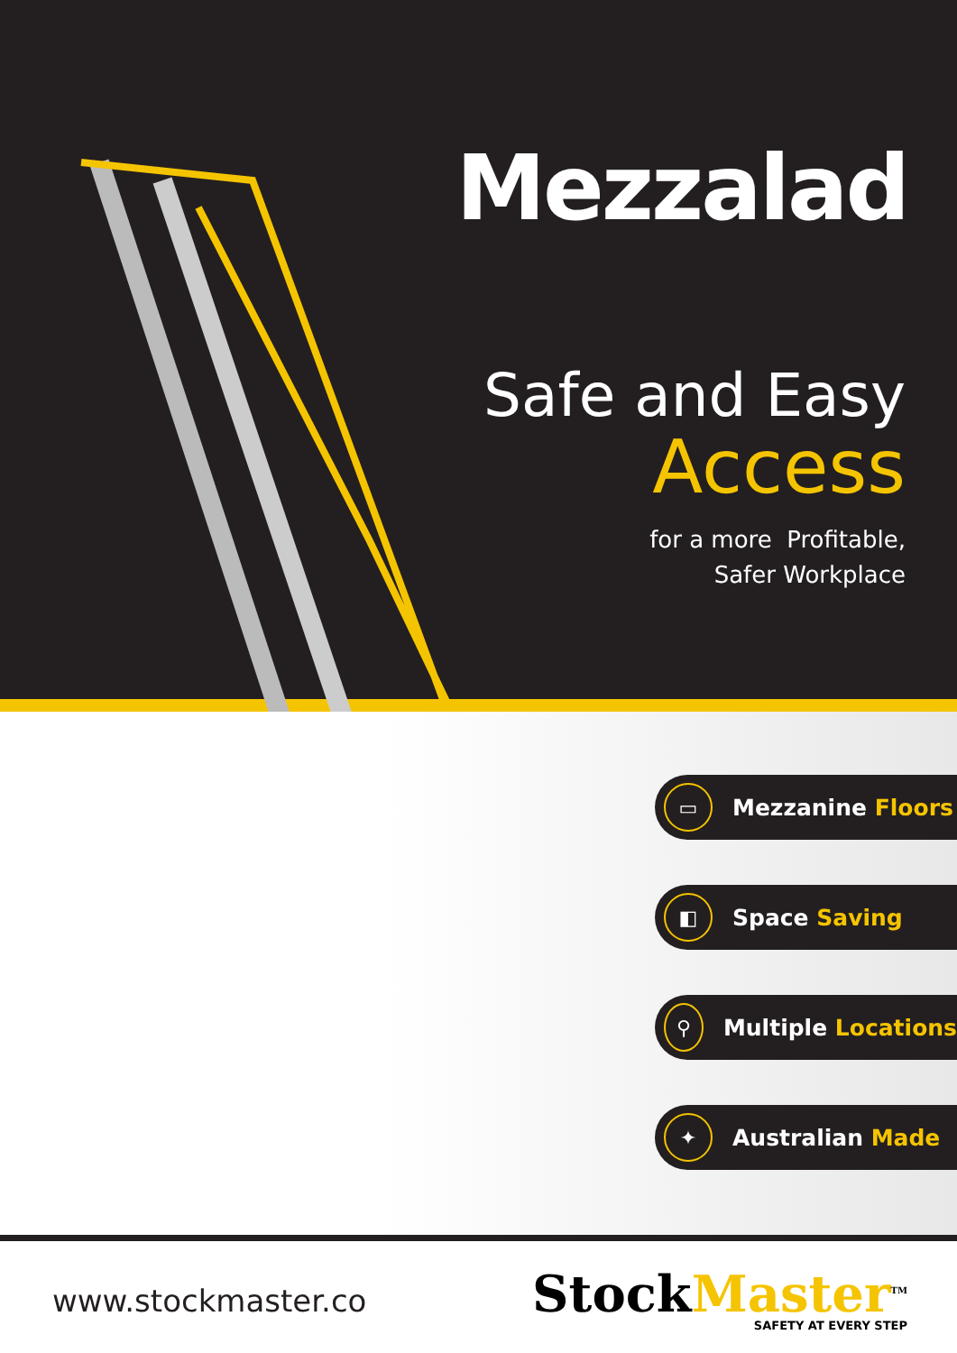Mezzalad
Safe and Easy
Access
for a more Profitable,
Safer Workplace
▭
Mezzanine Floors
◧
Space Saving
⚲
Multiple Locations
✦
Australian Made
www.stockmaster.co
StockMaster<sup>TM</sup>
SAFETY AT EVERY STEP